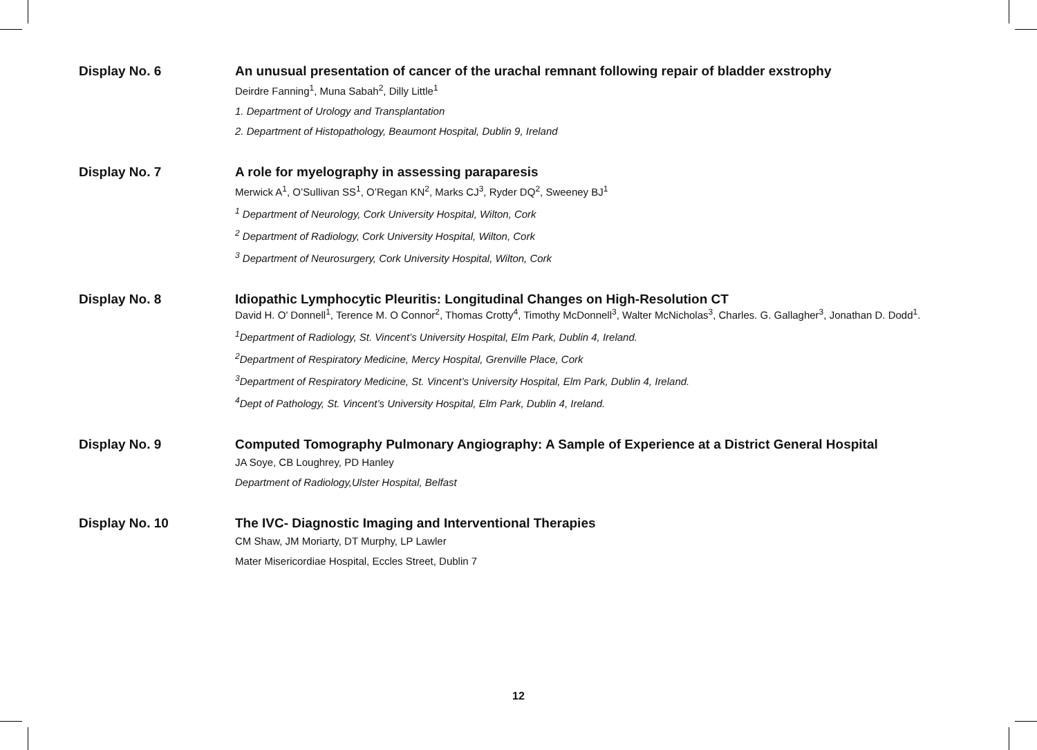Display No. 6 An unusual presentation of cancer of the urachal remnant following repair of bladder exstrophy
Deirdre Fanning<sup>1</sup>, Muna Sabah<sup>2</sup>, Dilly Little<sup>1</sup>
1. Department of Urology and Transplantation
2. Department of Histopathology, Beaumont Hospital, Dublin 9, Ireland
Display No. 7 A role for myelography in assessing paraparesis
Merwick A<sup>1</sup>, O’Sullivan SS<sup>1</sup>, O’Regan KN<sup>2</sup>, Marks CJ<sup>3</sup>, Ryder DQ<sup>2</sup>, Sweeney BJ<sup>1</sup>
<sup>1</sup> Department of Neurology, Cork University Hospital, Wilton, Cork
<sup>2</sup> Department of Radiology, Cork University Hospital, Wilton, Cork
<sup>3</sup> Department of Neurosurgery, Cork University Hospital, Wilton, Cork
Display No. 8 Idiopathic Lymphocytic Pleuritis: Longitudinal Changes on High-Resolution CT
David H. O’ Donnell<sup>1</sup>, Terence M. O Connor<sup>2</sup>, Thomas Crotty<sup>4</sup>, Timothy McDonnell<sup>3</sup>, Walter McNicholas<sup>3</sup>, Charles. G. Gallagher<sup>3</sup>, Jonathan D. Dodd<sup>1</sup>.
<sup>1</sup> Department of Radiology, St. Vincent’s University Hospital, Elm Park, Dublin 4, Ireland.
<sup>2</sup> Department of Respiratory Medicine, Mercy Hospital, Grenville Place, Cork
<sup>3</sup> Department of Respiratory Medicine, St. Vincent’s University Hospital, Elm Park, Dublin 4, Ireland.
<sup>4</sup> Dept of Pathology, St. Vincent’s University Hospital, Elm Park, Dublin 4, Ireland.
Display No. 9 Computed Tomography Pulmonary Angiography: A Sample of Experience at a District General Hospital
JA Soye, CB Loughrey, PD Hanley
Department of Radiology,Ulster Hospital, Belfast
Display No. 10 The IVC- Diagnostic Imaging and Interventional Therapies
CM Shaw, JM Moriarty, DT Murphy, LP Lawler
Mater Misericordiae Hospital, Eccles Street, Dublin 7
12